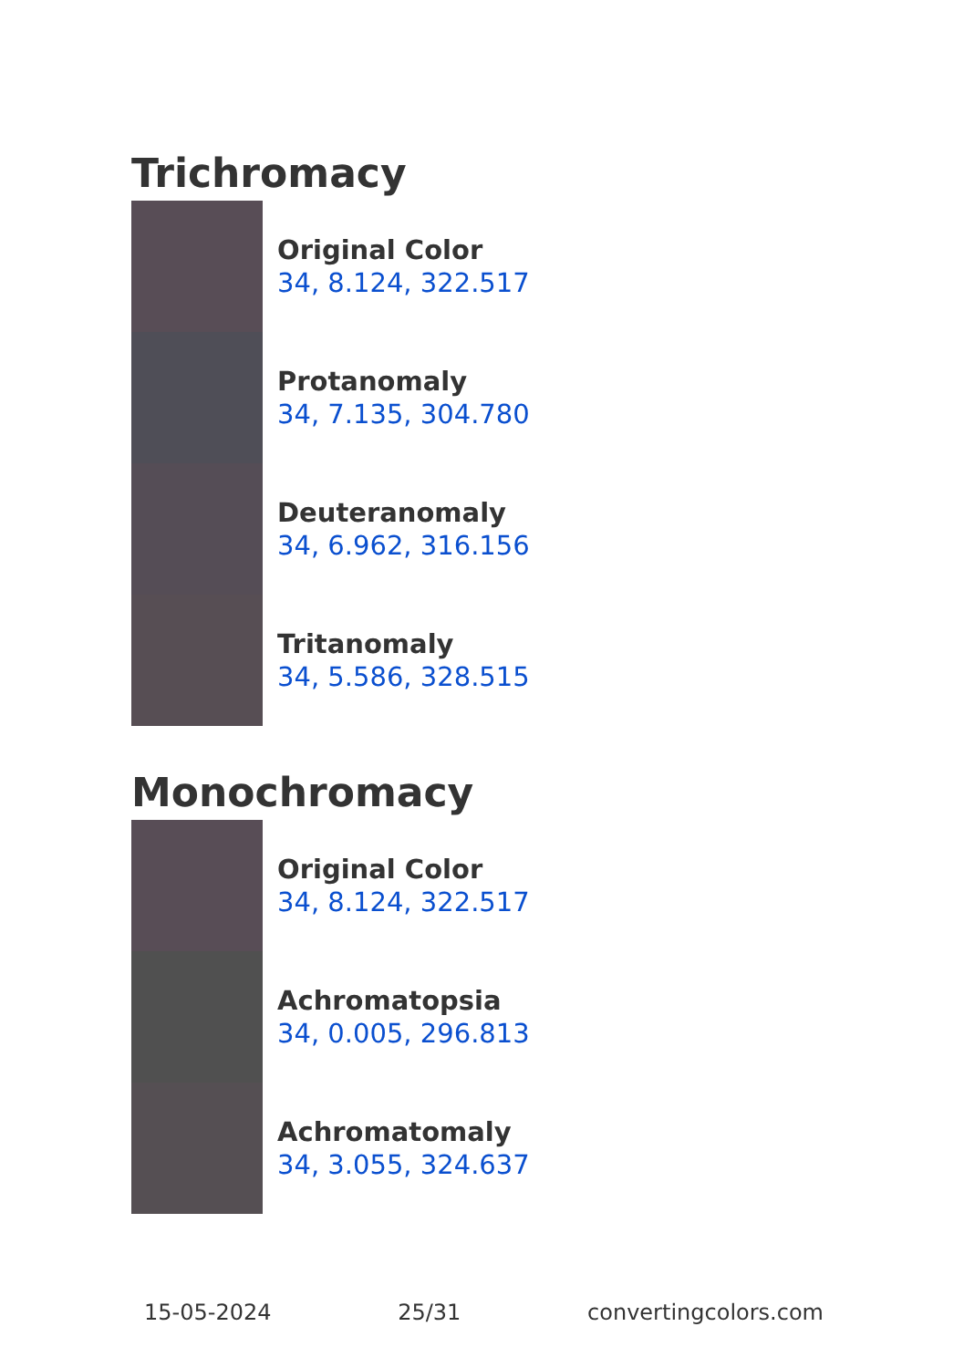Trichromacy
Original Color
34, 8.124, 322.517
Protanomaly
34, 7.135, 304.780
Deuteranomaly
34, 6.962, 316.156
Tritanomaly
34, 5.586, 328.515
Monochromacy
Original Color
34, 8.124, 322.517
Achromatopsia
34, 0.005, 296.813
Achromatomaly
34, 3.055, 324.637
15-05-2024 25/31 convertingcolors.com